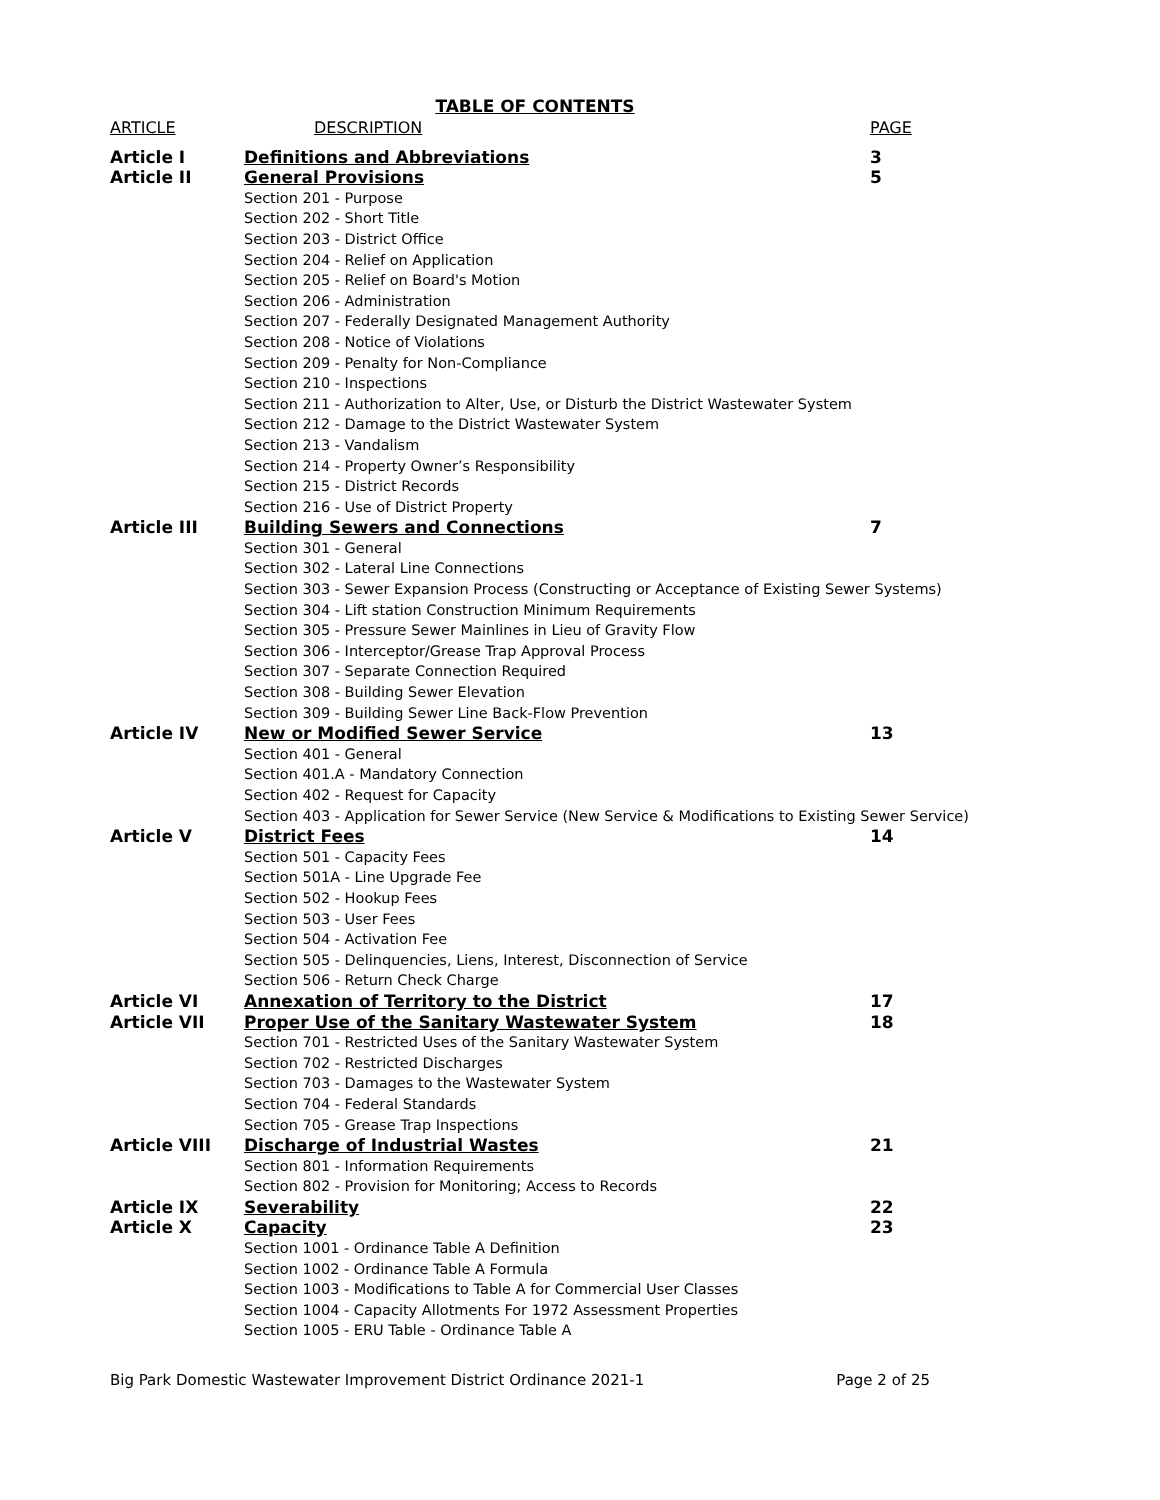TABLE OF CONTENTS
| ARTICLE | DESCRIPTION | PAGE |
| --- | --- | --- |
| Article I | Definitions and Abbreviations | 3 |
| Article II | General Provisions | 5 |
| | Section 201 - Purpose Section 202 - Short Title Section 203 - District Office Section 204 - Relief on Application Section 205 - Relief on Board's Motion Section 206 - Administration Section 207 - Federally Designated Management Authority Section 208 - Notice of Violations Section 209 - Penalty for Non-Compliance Section 210 - Inspections Section 211 - Authorization to Alter, Use, or Disturb the District Wastewater System Section 212 - Damage to the District Wastewater System Section 213 - Vandalism Section 214 - Property Owner’s Responsibility Section 215 - District Records Section 216 - Use of District Property | |
| Article III | Building Sewers and Connections | 7 |
| | Section 301 - General Section 302 - Lateral Line Connections Section 303 - Sewer Expansion Process (Constructing or Acceptance of Existing Sewer Systems) Section 304 - Lift station Construction Minimum Requirements Section 305 - Pressure Sewer Mainlines in Lieu of Gravity Flow Section 306 - Interceptor/Grease Trap Approval Process Section 307 - Separate Connection Required Section 308 - Building Sewer Elevation Section 309 - Building Sewer Line Back-Flow Prevention | |
| Article IV | New or Modified Sewer Service | 13 |
| | Section 401 - General Section 401.A - Mandatory Connection Section 402 - Request for Capacity Section 403 - Application for Sewer Service (New Service & Modifications to Existing Sewer Service) | |
| Article V | District Fees | 14 |
| | Section 501 - Capacity Fees Section 501A - Line Upgrade Fee Section 502 - Hookup Fees Section 503 - User Fees Section 504 - Activation Fee Section 505 - Delinquencies, Liens, Interest, Disconnection of Service Section 506 - Return Check Charge | |
| Article VI | Annexation of Territory to the District | 17 |
| Article VII | Proper Use of the Sanitary Wastewater System | 18 |
| | Section 701 - Restricted Uses of the Sanitary Wastewater System Section 702 - Restricted Discharges Section 703 - Damages to the Wastewater System Section 704 - Federal Standards Section 705 - Grease Trap Inspections | |
| Article VIII | Discharge of Industrial Wastes | 21 |
| | Section 801 - Information Requirements Section 802 - Provision for Monitoring; Access to Records | |
| Article IX | Severability | 22 |
| Article X | Capacity | 23 |
| | Section 1001 - Ordinance Table A Definition Section 1002 - Ordinance Table A Formula Section 1003 - Modifications to Table A for Commercial User Classes Section 1004 - Capacity Allotments For 1972 Assessment Properties Section 1005 - ERU Table - Ordinance Table A | |
Big Park Domestic Wastewater Improvement District Ordinance 2021-1 Page 2 of 25